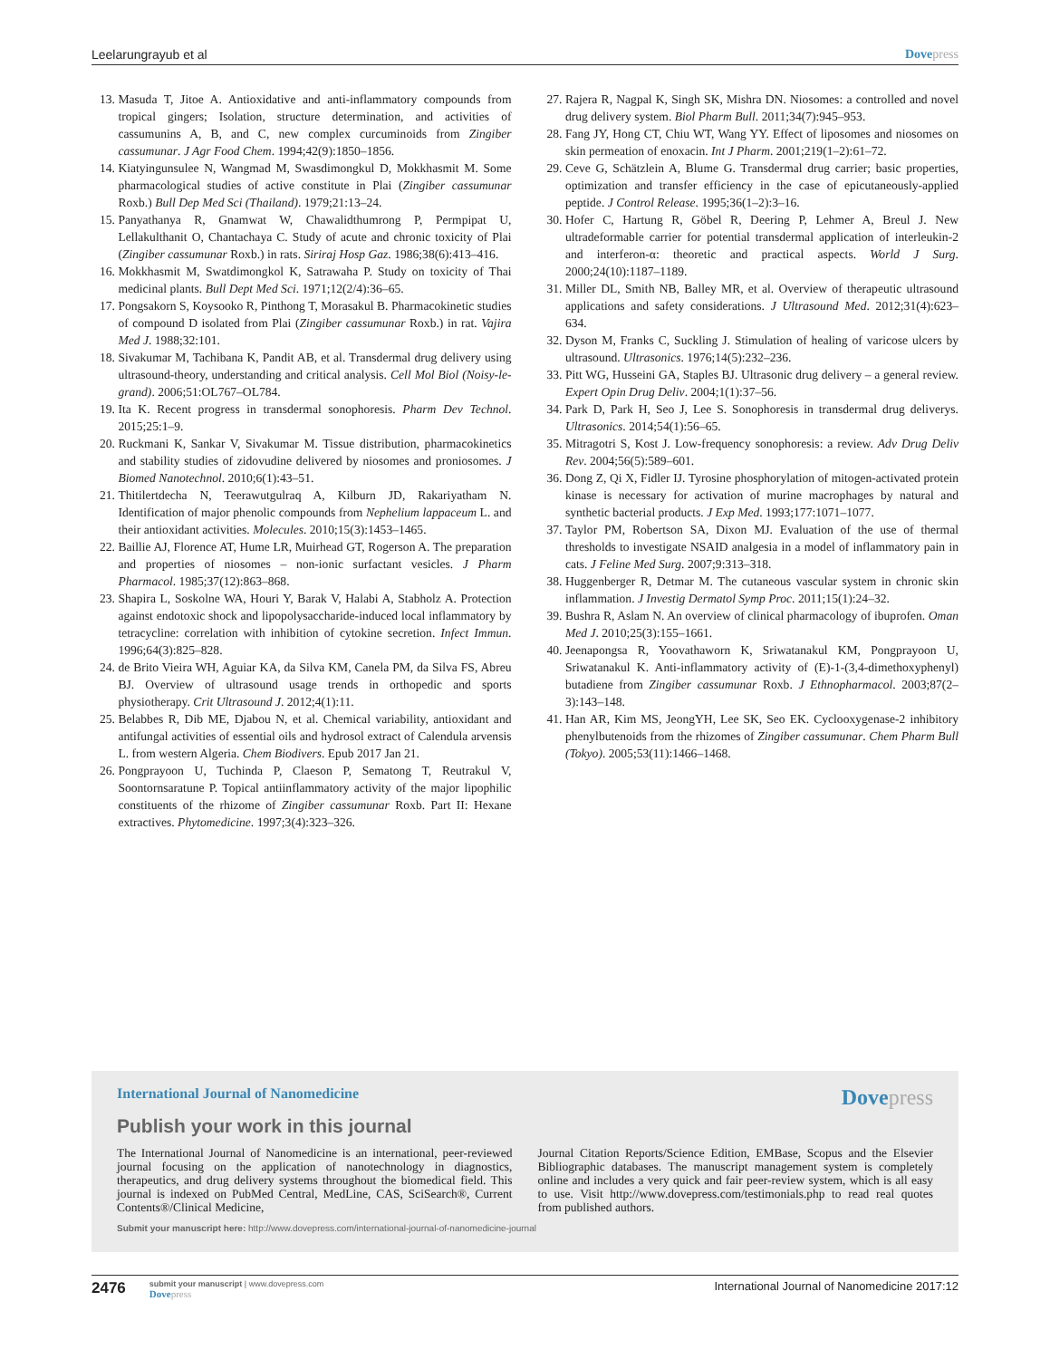Leelarungrayub et al Dovepress
13. Masuda T, Jitoe A. Antioxidative and anti-inflammatory compounds from tropical gingers; Isolation, structure determination, and activities of cassumunins A, B, and C, new complex curcuminoids from Zingiber cassumunar. J Agr Food Chem. 1994;42(9):1850–1856.
14. Kiatyingunsulee N, Wangmad M, Swasdimongkul D, Mokkhasmit M. Some pharmacological studies of active constitute in Plai (Zingiber cassumunar Roxb.) Bull Dep Med Sci (Thailand). 1979;21:13–24.
15. Panyathanya R, Gnamwat W, Chawalidthumrong P, Permpipat U, Lellakulthanit O, Chantachaya C. Study of acute and chronic toxicity of Plai (Zingiber cassumunar Roxb.) in rats. Siriraj Hosp Gaz. 1986;38(6):413–416.
16. Mokkhasmit M, Swatdimongkol K, Satrawaha P. Study on toxicity of Thai medicinal plants. Bull Dept Med Sci. 1971;12(2/4):36–65.
17. Pongsakorn S, Koysooko R, Pinthong T, Morasakul B. Pharmacokinetic studies of compound D isolated from Plai (Zingiber cassumunar Roxb.) in rat. Vajira Med J. 1988;32:101.
18. Sivakumar M, Tachibana K, Pandit AB, et al. Transdermal drug delivery using ultrasound-theory, understanding and critical analysis. Cell Mol Biol (Noisy-le-grand). 2006;51:OL767–OL784.
19. Ita K. Recent progress in transdermal sonophoresis. Pharm Dev Technol. 2015;25:1–9.
20. Ruckmani K, Sankar V, Sivakumar M. Tissue distribution, pharmacokinetics and stability studies of zidovudine delivered by niosomes and proniosomes. J Biomed Nanotechnol. 2010;6(1):43–51.
21. Thitilertdecha N, Teerawutgulraq A, Kilburn JD, Rakariyatham N. Identification of major phenolic compounds from Nephelium lappaceum L. and their antioxidant activities. Molecules. 2010;15(3):1453–1465.
22. Baillie AJ, Florence AT, Hume LR, Muirhead GT, Rogerson A. The preparation and properties of niosomes – non-ionic surfactant vesicles. J Pharm Pharmacol. 1985;37(12):863–868.
23. Shapira L, Soskolne WA, Houri Y, Barak V, Halabi A, Stabholz A. Protection against endotoxic shock and lipopolysaccharide-induced local inflammatory by tetracycline: correlation with inhibition of cytokine secretion. Infect Immun. 1996;64(3):825–828.
24. de Brito Vieira WH, Aguiar KA, da Silva KM, Canela PM, da Silva FS, Abreu BJ. Overview of ultrasound usage trends in orthopedic and sports physiotherapy. Crit Ultrasound J. 2012;4(1):11.
25. Belabbes R, Dib ME, Djabou N, et al. Chemical variability, antioxidant and antifungal activities of essential oils and hydrosol extract of Calendula arvensis L. from western Algeria. Chem Biodivers. Epub 2017 Jan 21.
26. Pongprayoon U, Tuchinda P, Claeson P, Sematong T, Reutrakul V, Soontornsaratune P. Topical antiinflammatory activity of the major lipophilic constituents of the rhizome of Zingiber cassumunar Roxb. Part II: Hexane extractives. Phytomedicine. 1997;3(4):323–326.
27. Rajera R, Nagpal K, Singh SK, Mishra DN. Niosomes: a controlled and novel drug delivery system. Biol Pharm Bull. 2011;34(7):945–953.
28. Fang JY, Hong CT, Chiu WT, Wang YY. Effect of liposomes and niosomes on skin permeation of enoxacin. Int J Pharm. 2001;219(1–2):61–72.
29. Ceve G, Schätzlein A, Blume G. Transdermal drug carrier; basic properties, optimization and transfer efficiency in the case of epicutaneously-applied peptide. J Control Release. 1995;36(1–2):3–16.
30. Hofer C, Hartung R, Göbel R, Deering P, Lehmer A, Breul J. New ultradeformable carrier for potential transdermal application of interleukin-2 and interferon-α: theoretic and practical aspects. World J Surg. 2000;24(10):1187–1189.
31. Miller DL, Smith NB, Balley MR, et al. Overview of therapeutic ultrasound applications and safety considerations. J Ultrasound Med. 2012;31(4):623–634.
32. Dyson M, Franks C, Suckling J. Stimulation of healing of varicose ulcers by ultrasound. Ultrasonics. 1976;14(5):232–236.
33. Pitt WG, Husseini GA, Staples BJ. Ultrasonic drug delivery – a general review. Expert Opin Drug Deliv. 2004;1(1):37–56.
34. Park D, Park H, Seo J, Lee S. Sonophoresis in transdermal drug deliverys. Ultrasonics. 2014;54(1):56–65.
35. Mitragotri S, Kost J. Low-frequency sonophoresis: a review. Adv Drug Deliv Rev. 2004;56(5):589–601.
36. Dong Z, Qi X, Fidler IJ. Tyrosine phosphorylation of mitogen-activated protein kinase is necessary for activation of murine macrophages by natural and synthetic bacterial products. J Exp Med. 1993;177:1071–1077.
37. Taylor PM, Robertson SA, Dixon MJ. Evaluation of the use of thermal thresholds to investigate NSAID analgesia in a model of inflammatory pain in cats. J Feline Med Surg. 2007;9:313–318.
38. Huggenberger R, Detmar M. The cutaneous vascular system in chronic skin inflammation. J Investig Dermatol Symp Proc. 2011;15(1):24–32.
39. Bushra R, Aslam N. An overview of clinical pharmacology of ibuprofen. Oman Med J. 2010;25(3):155–1661.
40. Jeenapongsa R, Yoovathaworn K, Sriwatanakul KM, Pongprayoon U, Sriwatanakul K. Anti-inflammatory activity of (E)-1-(3,4-dimethoxyphenyl) butadiene from Zingiber cassumunar Roxb. J Ethnopharmacol. 2003;87(2–3):143–148.
41. Han AR, Kim MS, JeongYH, Lee SK, Seo EK. Cyclooxygenase-2 inhibitory phenylbutenoids from the rhizomes of Zingiber cassumunar. Chem Pharm Bull (Tokyo). 2005;53(11):1466–1468.
International Journal of Nanomedicine
Dovepress
Publish your work in this journal
The International Journal of Nanomedicine is an international, peer-reviewed journal focusing on the application of nanotechnology in diagnostics, therapeutics, and drug delivery systems throughout the biomedical field. This journal is indexed on PubMed Central, MedLine, CAS, SciSearch®, Current Contents®/Clinical Medicine,
Journal Citation Reports/Science Edition, EMBase, Scopus and the Elsevier Bibliographic databases. The manuscript management system is completely online and includes a very quick and fair peer-review system, which is all easy to use. Visit http://www.dovepress.com/testimonials.php to read real quotes from published authors.
Submit your manuscript here: http://www.dovepress.com/international-journal-of-nanomedicine-journal
2476
submit your manuscript | www.dovepress.com
Dovepress
International Journal of Nanomedicine 2017:12